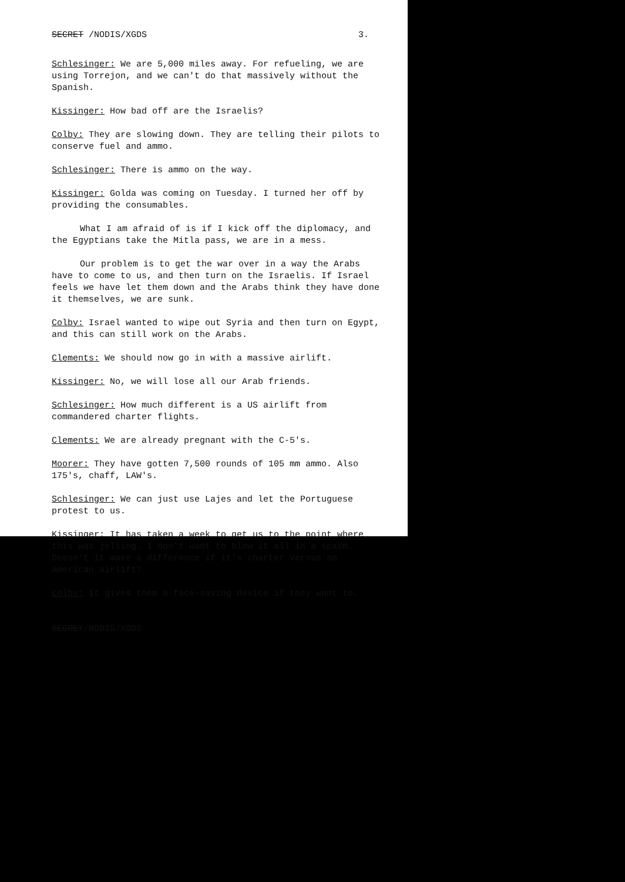SECRET /NODIS/XGDS 3.
Schlesinger: We are 5,000 miles away. For refueling, we are using Torrejon, and we can't do that massively without the Spanish.
Kissinger: How bad off are the Israelis?
Colby: They are slowing down. They are telling their pilots to conserve fuel and ammo.
Schlesinger: There is ammo on the way.
Kissinger: Golda was coming on Tuesday. I turned her off by providing the consumables.
What I am afraid of is if I kick off the diplomacy, and the Egyptians take the Mitla pass, we are in a mess.
Our problem is to get the war over in a way the Arabs have to come to us, and then turn on the Israelis. If Israel feels we have let them down and the Arabs think they have done it themselves, we are sunk.
Colby: Israel wanted to wipe out Syria and then turn on Egypt, and this can still work on the Arabs.
Clements: We should now go in with a massive airlift.
Kissinger: No, we will lose all our Arab friends.
Schlesinger: How much different is a US airlift from commandered charter flights.
Clements: We are already pregnant with the C-5's.
Moorer: They have gotten 7,500 rounds of 105 mm ammo. Also 175's, chaff, LAW's.
Schlesinger: We can just use Lajes and let the Portuguese protest to us.
Kissinger: It has taken a week to get us to the point where this was jelling. I don't want to blow it all in a spasm. Doesn't it make a difference if it's charter versus an American airlift?
Colby: It gives them a face-saving device if they want to.
SECRET/NODIS/XGDS